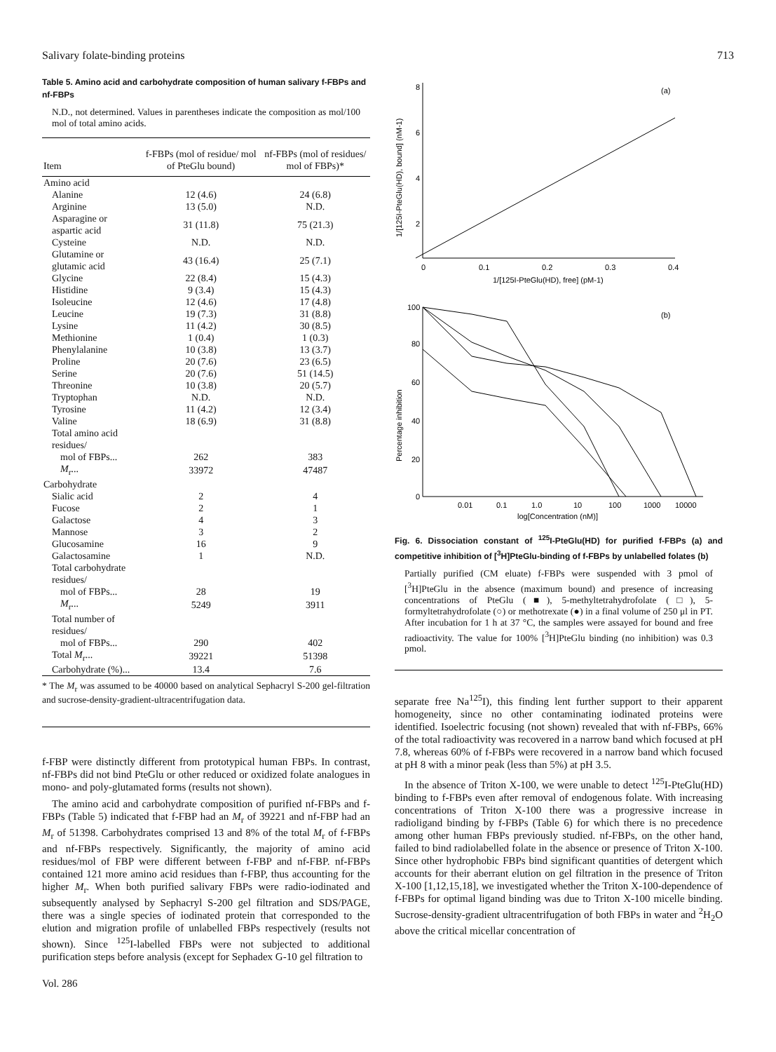Salivary folate-binding proteins 713
Table 5. Amino acid and carbohydrate composition of human salivary f-FBPs and nf-FBPs
N.D., not determined. Values in parentheses indicate the composition as mol/100 mol of total amino acids.
| Item | f-FBPs (mol of residue/ mol of PteGlu bound) | nf-FBPs (mol of residues/ mol of FBPs)* |
| --- | --- | --- |
| Amino acid | | |
| Alanine | 12 (4.6) | 24 (6.8) |
| Arginine | 13 (5.0) | N.D. |
| Asparagine or aspartic acid | 31 (11.8) | 75 (21.3) |
| Cysteine | N.D. | N.D. |
| Glutamine or glutamic acid | 43 (16.4) | 25 (7.1) |
| Glycine | 22 (8.4) | 15 (4.3) |
| Histidine | 9 (3.4) | 15 (4.3) |
| Isoleucine | 12 (4.6) | 17 (4.8) |
| Leucine | 19 (7.3) | 31 (8.8) |
| Lysine | 11 (4.2) | 30 (8.5) |
| Methionine | 1 (0.4) | 1 (0.3) |
| Phenylalanine | 10 (3.8) | 13 (3.7) |
| Proline | 20 (7.6) | 23 (6.5) |
| Serine | 20 (7.6) | 51 (14.5) |
| Threonine | 10 (3.8) | 20 (5.7) |
| Tryptophan | N.D. | N.D. |
| Tyrosine | 11 (4.2) | 12 (3.4) |
| Valine | 18 (6.9) | 31 (8.8) |
| Total amino acid residues/ | | |
| mol of FBPs... | 262 | 383 |
| M<sub>r</sub>... | 33972 | 47487 |
| Carbohydrate | | |
| Sialic acid | 2 | 4 |
| Fucose | 2 | 1 |
| Galactose | 4 | 3 |
| Mannose | 3 | 2 |
| Glucosamine | 16 | 9 |
| Galactosamine | 1 | N.D. |
| Total carbohydrate residues/ | | |
| mol of FBPs... | 28 | 19 |
| M<sub>r</sub>... | 5249 | 3911 |
| Total number of residues/ | | |
| mol of FBPs... | 290 | 402 |
| Total M<sub>r</sub>... | 39221 | 51398 |
| Carbohydrate (%)... | 13.4 | 7.6 |
* The M<sub>r</sub> was assumed to be 40000 based on analytical Sephacryl S-200 gel-filtration and sucrose-density-gradient-ultracentrifugation data.
f-FBP were distinctly different from prototypical human FBPs. In contrast, nf-FBPs did not bind PteGlu or other reduced or oxidized folate analogues in mono- and poly-glutamated forms (results not shown).
The amino acid and carbohydrate composition of purified nf-FBPs and f-FBPs (Table 5) indicated that f-FBP had an M<sub>r</sub> of 39221 and nf-FBP had an M<sub>r</sub> of 51398. Carbohydrates comprised 13 and 8% of the total M<sub>r</sub> of f-FBPs and nf-FBPs respectively. Significantly, the majority of amino acid residues/mol of FBP were different between f-FBP and nf-FBP. nf-FBPs contained 121 more amino acid residues than f-FBP, thus accounting for the higher M<sub>r</sub>. When both purified salivary FBPs were radio-iodinated and subsequently analysed by Sephacryl S-200 gel filtration and SDS/PAGE, there was a single species of iodinated protein that corresponded to the elution and migration profile of unlabelled FBPs respectively (results not shown). Since <sup>125</sup>I-labelled FBPs were not subjected to additional purification steps before analysis (except for Sephadex G-10 gel filtration to
Vol. 286
(a)
8
6
4
2
1/[125I-PteGlu(HD), bound] (nM-1)
0
0.1
0.2
0.3
0.4
1/[125I-PteGlu(HD), free] (pM-1)
(b)
100
80
60
40
20
0
Percentage inhibition
0.01
0.1
1.0
10
100
1000
10000
log[Concentration (nM)]
Fig. 6. Dissociation constant of <sup>125</sup>I-PteGlu(HD) for purified f-FBPs (a) and competitive inhibition of [<sup>3</sup>H]PteGlu-binding of f-FBPs by unlabelled folates (b)
Partially purified (CM eluate) f-FBPs were suspended with 3 pmol of [<sup>3</sup>H]PteGlu in the absence (maximum bound) and presence of increasing concentrations of PteGlu (■), 5-methyltetrahydrofolate (□), 5-formyltetrahydrofolate (○) or methotrexate (●) in a final volume of 250 μl in PT. After incubation for 1 h at 37 °C, the samples were assayed for bound and free radioactivity. The value for 100% [<sup>3</sup>H]PteGlu binding (no inhibition) was 0.3 pmol.
separate free Na<sup>125</sup>I), this finding lent further support to their apparent homogeneity, since no other contaminating iodinated proteins were identified. Isoelectric focusing (not shown) revealed that with nf-FBPs, 66% of the total radioactivity was recovered in a narrow band which focused at pH 7.8, whereas 60% of f-FBPs were recovered in a narrow band which focused at pH 8 with a minor peak (less than 5%) at pH 3.5.
In the absence of Triton X-100, we were unable to detect <sup>125</sup>I-PteGlu(HD) binding to f-FBPs even after removal of endogenous folate. With increasing concentrations of Triton X-100 there was a progressive increase in radioligand binding by f-FBPs (Table 6) for which there is no precedence among other human FBPs previously studied. nf-FBPs, on the other hand, failed to bind radiolabelled folate in the absence or presence of Triton X-100. Since other hydrophobic FBPs bind significant quantities of detergent which accounts for their aberrant elution on gel filtration in the presence of Triton X-100 [1,12,15,18], we investigated whether the Triton X-100-dependence of f-FBPs for optimal ligand binding was due to Triton X-100 micelle binding. Sucrose-density-gradient ultracentrifugation of both FBPs in water and <sup>2</sup>H<sub>2</sub>O above the critical micellar concentration of